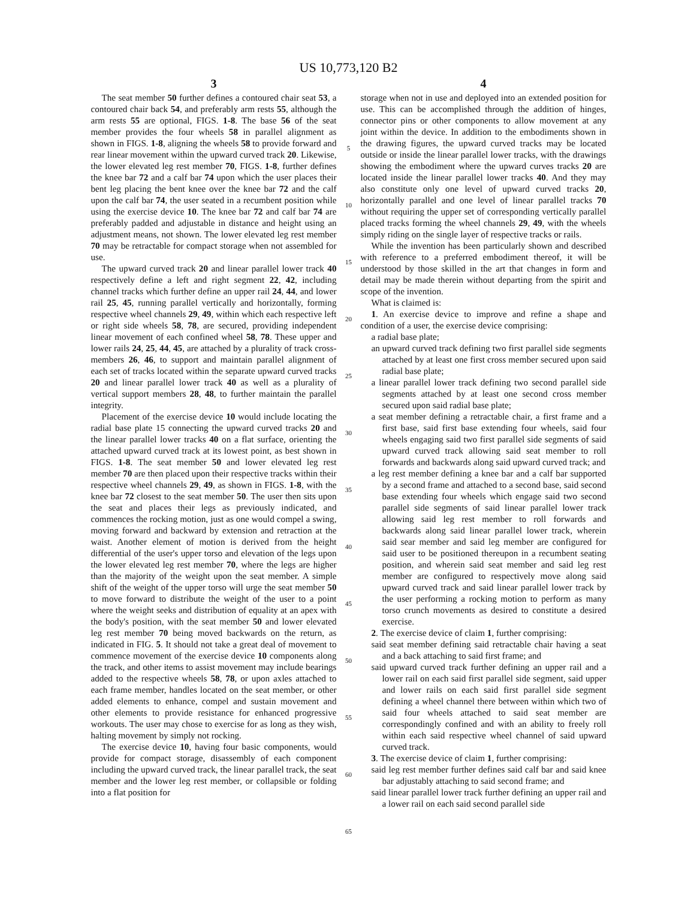US 10,773,120 B2
3
The seat member 50 further defines a contoured chair seat 53, a contoured chair back 54, and preferably arm rests 55, although the arm rests 55 are optional, FIGS. 1-8. The base 56 of the seat member provides the four wheels 58 in parallel alignment as shown in FIGS. 1-8, aligning the wheels 58 to provide forward and rear linear movement within the upward curved track 20. Likewise, the lower elevated leg rest member 70, FIGS. 1-8, further defines the knee bar 72 and a calf bar 74 upon which the user places their bent leg placing the bent knee over the knee bar 72 and the calf upon the calf bar 74, the user seated in a recumbent position while using the exercise device 10. The knee bar 72 and calf bar 74 are preferably padded and adjustable in distance and height using an adjustment means, not shown. The lower elevated leg rest member 70 may be retractable for compact storage when not assembled for use.
The upward curved track 20 and linear parallel lower track 40 respectively define a left and right segment 22, 42, including channel tracks which further define an upper rail 24, 44, and lower rail 25, 45, running parallel vertically and horizontally, forming respective wheel channels 29, 49, within which each respective left or right side wheels 58, 78, are secured, providing independent linear movement of each confined wheel 58, 78. These upper and lower rails 24, 25, 44, 45, are attached by a plurality of track cross-members 26, 46, to support and maintain parallel alignment of each set of tracks located within the separate upward curved tracks 20 and linear parallel lower track 40 as well as a plurality of vertical support members 28, 48, to further maintain the parallel integrity.
Placement of the exercise device 10 would include locating the radial base plate 15 connecting the upward curved tracks 20 and the linear parallel lower tracks 40 on a flat surface, orienting the attached upward curved track at its lowest point, as best shown in FIGS. 1-8. The seat member 50 and lower elevated leg rest member 70 are then placed upon their respective tracks within their respective wheel channels 29, 49, as shown in FIGS. 1-8, with the knee bar 72 closest to the seat member 50. The user then sits upon the seat and places their legs as previously indicated, and commences the rocking motion, just as one would compel a swing, moving forward and backward by extension and retraction at the waist. Another element of motion is derived from the height differential of the user's upper torso and elevation of the legs upon the lower elevated leg rest member 70, where the legs are higher than the majority of the weight upon the seat member. A simple shift of the weight of the upper torso will urge the seat member 50 to move forward to distribute the weight of the user to a point where the weight seeks and distribution of equality at an apex with the body's position, with the seat member 50 and lower elevated leg rest member 70 being moved backwards on the return, as indicated in FIG. 5. It should not take a great deal of movement to commence movement of the exercise device 10 components along the track, and other items to assist movement may include bearings added to the respective wheels 58, 78, or upon axles attached to each frame member, handles located on the seat member, or other added elements to enhance, compel and sustain movement and other elements to provide resistance for enhanced progressive workouts. The user may chose to exercise for as long as they wish, halting movement by simply not rocking.
The exercise device 10, having four basic components, would provide for compact storage, disassembly of each component including the upward curved track, the linear parallel track, the seat member and the lower leg rest member, or collapsible or folding into a flat position for
5
10
15
20
25
30
35
40
45
50
55
60
65
4
storage when not in use and deployed into an extended position for use. This can be accomplished through the addition of hinges, connector pins or other components to allow movement at any joint within the device. In addition to the embodiments shown in the drawing figures, the upward curved tracks may be located outside or inside the linear parallel lower tracks, with the drawings showing the embodiment where the upward curves tracks 20 are located inside the linear parallel lower tracks 40. And they may also constitute only one level of upward curved tracks 20, horizontally parallel and one level of linear parallel tracks 70 without requiring the upper set of corresponding vertically parallel placed tracks forming the wheel channels 29, 49, with the wheels simply riding on the single layer of respective tracks or rails.
While the invention has been particularly shown and described with reference to a preferred embodiment thereof, it will be understood by those skilled in the art that changes in form and detail may be made therein without departing from the spirit and scope of the invention.
What is claimed is:
1. An exercise device to improve and refine a shape and condition of a user, the exercise device comprising:
a radial base plate;
an upward curved track defining two first parallel side segments attached by at least one first cross member secured upon said radial base plate;
a linear parallel lower track defining two second parallel side segments attached by at least one second cross member secured upon said radial base plate;
a seat member defining a retractable chair, a first frame and a first base, said first base extending four wheels, said four wheels engaging said two first parallel side segments of said upward curved track allowing said seat member to roll forwards and backwards along said upward curved track; and
a leg rest member defining a knee bar and a calf bar supported by a second frame and attached to a second base, said second base extending four wheels which engage said two second parallel side segments of said linear parallel lower track allowing said leg rest member to roll forwards and backwards along said linear parallel lower track, wherein said sear member and said leg member are configured for said user to be positioned thereupon in a recumbent seating position, and wherein said seat member and said leg rest member are configured to respectively move along said upward curved track and said linear parallel lower track by the user performing a rocking motion to perform as many torso crunch movements as desired to constitute a desired exercise.
2. The exercise device of claim 1, further comprising:
said seat member defining said retractable chair having a seat and a back attaching to said first frame; and
said upward curved track further defining an upper rail and a lower rail on each said first parallel side segment, said upper and lower rails on each said first parallel side segment defining a wheel channel there between within which two of said four wheels attached to said seat member are correspondingly confined and with an ability to freely roll within each said respective wheel channel of said upward curved track.
3. The exercise device of claim 1, further comprising:
said leg rest member further defines said calf bar and said knee bar adjustably attaching to said second frame; and
said linear parallel lower track further defining an upper rail and a lower rail on each said second parallel side